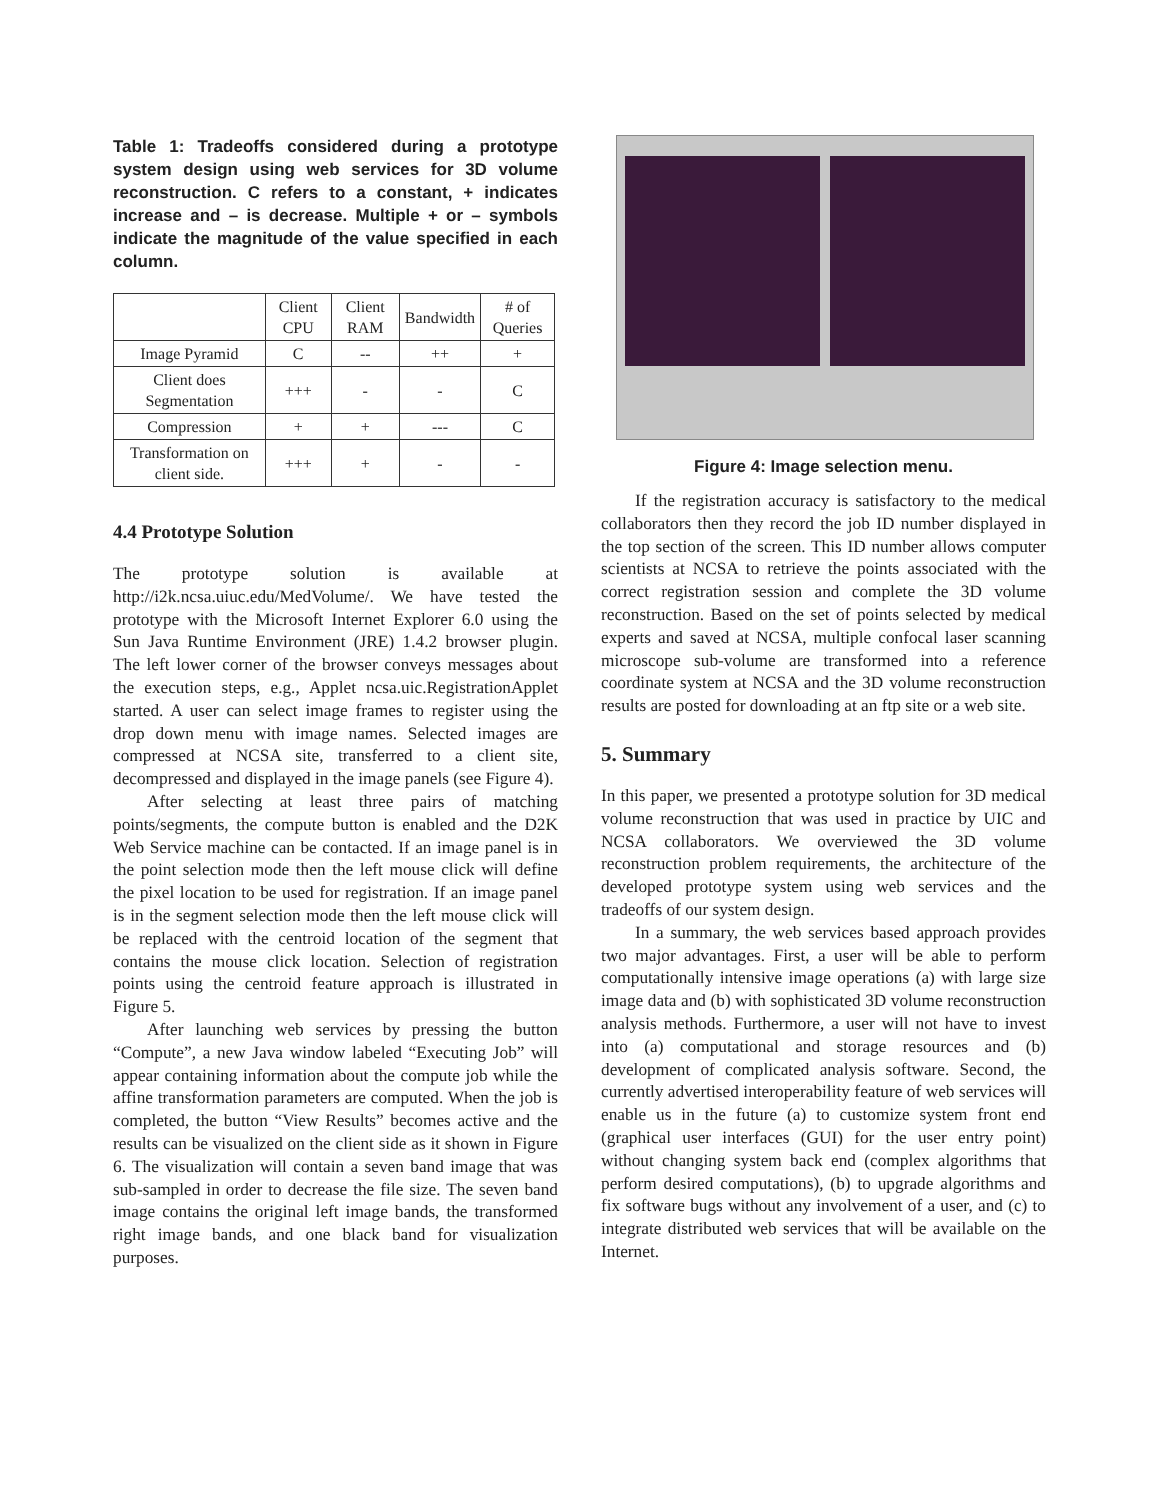Table 1: Tradeoffs considered during a prototype system design using web services for 3D volume reconstruction. C refers to a constant, + indicates increase and – is decrease. Multiple + or – symbols indicate the magnitude of the value specified in each column.
| | Client CPU | Client RAM | Bandwidth | # of Queries |
| --- | --- | --- | --- | --- |
| Image Pyramid | C | -- | ++ | + |
| Client does Segmentation | +++ | - | - | C |
| Compression | + | + | --- | C |
| Transformation on client side. | +++ | + | - | - |
4.4 Prototype Solution
The prototype solution is available at http://i2k.ncsa.uiuc.edu/MedVolume/. We have tested the prototype with the Microsoft Internet Explorer 6.0 using the Sun Java Runtime Environment (JRE) 1.4.2 browser plugin. The left lower corner of the browser conveys messages about the execution steps, e.g., Applet ncsa.uic.RegistrationApplet started. A user can select image frames to register using the drop down menu with image names. Selected images are compressed at NCSA site, transferred to a client site, decompressed and displayed in the image panels (see Figure 4).
After selecting at least three pairs of matching points/segments, the compute button is enabled and the D2K Web Service machine can be contacted. If an image panel is in the point selection mode then the left mouse click will define the pixel location to be used for registration. If an image panel is in the segment selection mode then the left mouse click will be replaced with the centroid location of the segment that contains the mouse click location. Selection of registration points using the centroid feature approach is illustrated in Figure 5.
After launching web services by pressing the button “Compute”, a new Java window labeled “Executing Job” will appear containing information about the compute job while the affine transformation parameters are computed. When the job is completed, the button “View Results” becomes active and the results can be visualized on the client side as it shown in Figure 6. The visualization will contain a seven band image that was sub-sampled in order to decrease the file size. The seven band image contains the original left image bands, the transformed right image bands, and one black band for visualization purposes.
Figure 4: Image selection menu.
If the registration accuracy is satisfactory to the medical collaborators then they record the job ID number displayed in the top section of the screen. This ID number allows computer scientists at NCSA to retrieve the points associated with the correct registration session and complete the 3D volume reconstruction. Based on the set of points selected by medical experts and saved at NCSA, multiple confocal laser scanning microscope sub-volume are transformed into a reference coordinate system at NCSA and the 3D volume reconstruction results are posted for downloading at an ftp site or a web site.
5. Summary
In this paper, we presented a prototype solution for 3D medical volume reconstruction that was used in practice by UIC and NCSA collaborators. We overviewed the 3D volume reconstruction problem requirements, the architecture of the developed prototype system using web services and the tradeoffs of our system design.
In a summary, the web services based approach provides two major advantages. First, a user will be able to perform computationally intensive image operations (a) with large size image data and (b) with sophisticated 3D volume reconstruction analysis methods. Furthermore, a user will not have to invest into (a) computational and storage resources and (b) development of complicated analysis software. Second, the currently advertised interoperability feature of web services will enable us in the future (a) to customize system front end (graphical user interfaces (GUI) for the user entry point) without changing system back end (complex algorithms that perform desired computations), (b) to upgrade algorithms and fix software bugs without any involvement of a user, and (c) to integrate distributed web services that will be available on the Internet.